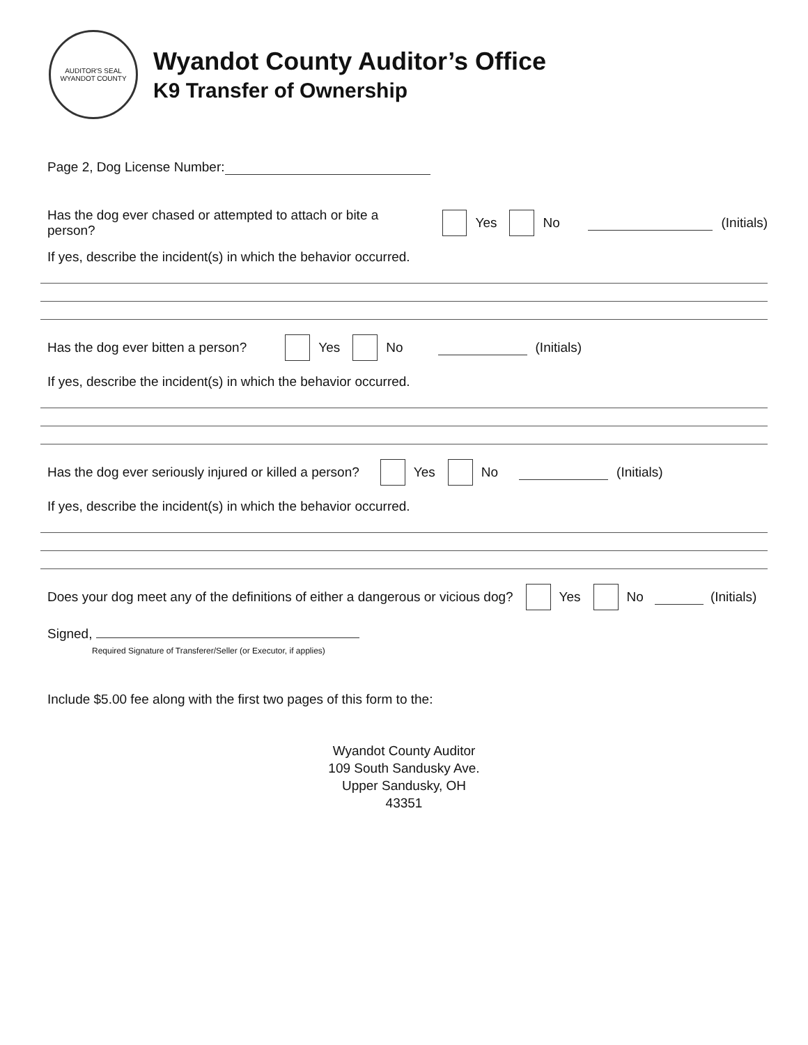AUDITOR'S SEAL
WYANDOT COUNTY
Wyandot County Auditor’s Office
K9 Transfer of Ownership
Page 2, Dog License Number:
Has the dog ever chased or attempted to attach or bite a person? Yes No (Initials)
If yes, describe the incident(s) in which the behavior occurred.
Has the dog ever bitten a person? Yes No (Initials)
If yes, describe the incident(s) in which the behavior occurred.
Has the dog ever seriously injured or killed a person? Yes No (Initials)
If yes, describe the incident(s) in which the behavior occurred.
Does your dog meet any of the definitions of either a dangerous or vicious dog? Yes No (Initials)
Signed,
Required Signature of Transferer/Seller (or Executor, if applies)
Include $5.00 fee along with the first two pages of this form to the:
Wyandot County Auditor
109 South Sandusky Ave.
Upper Sandusky, OH
43351